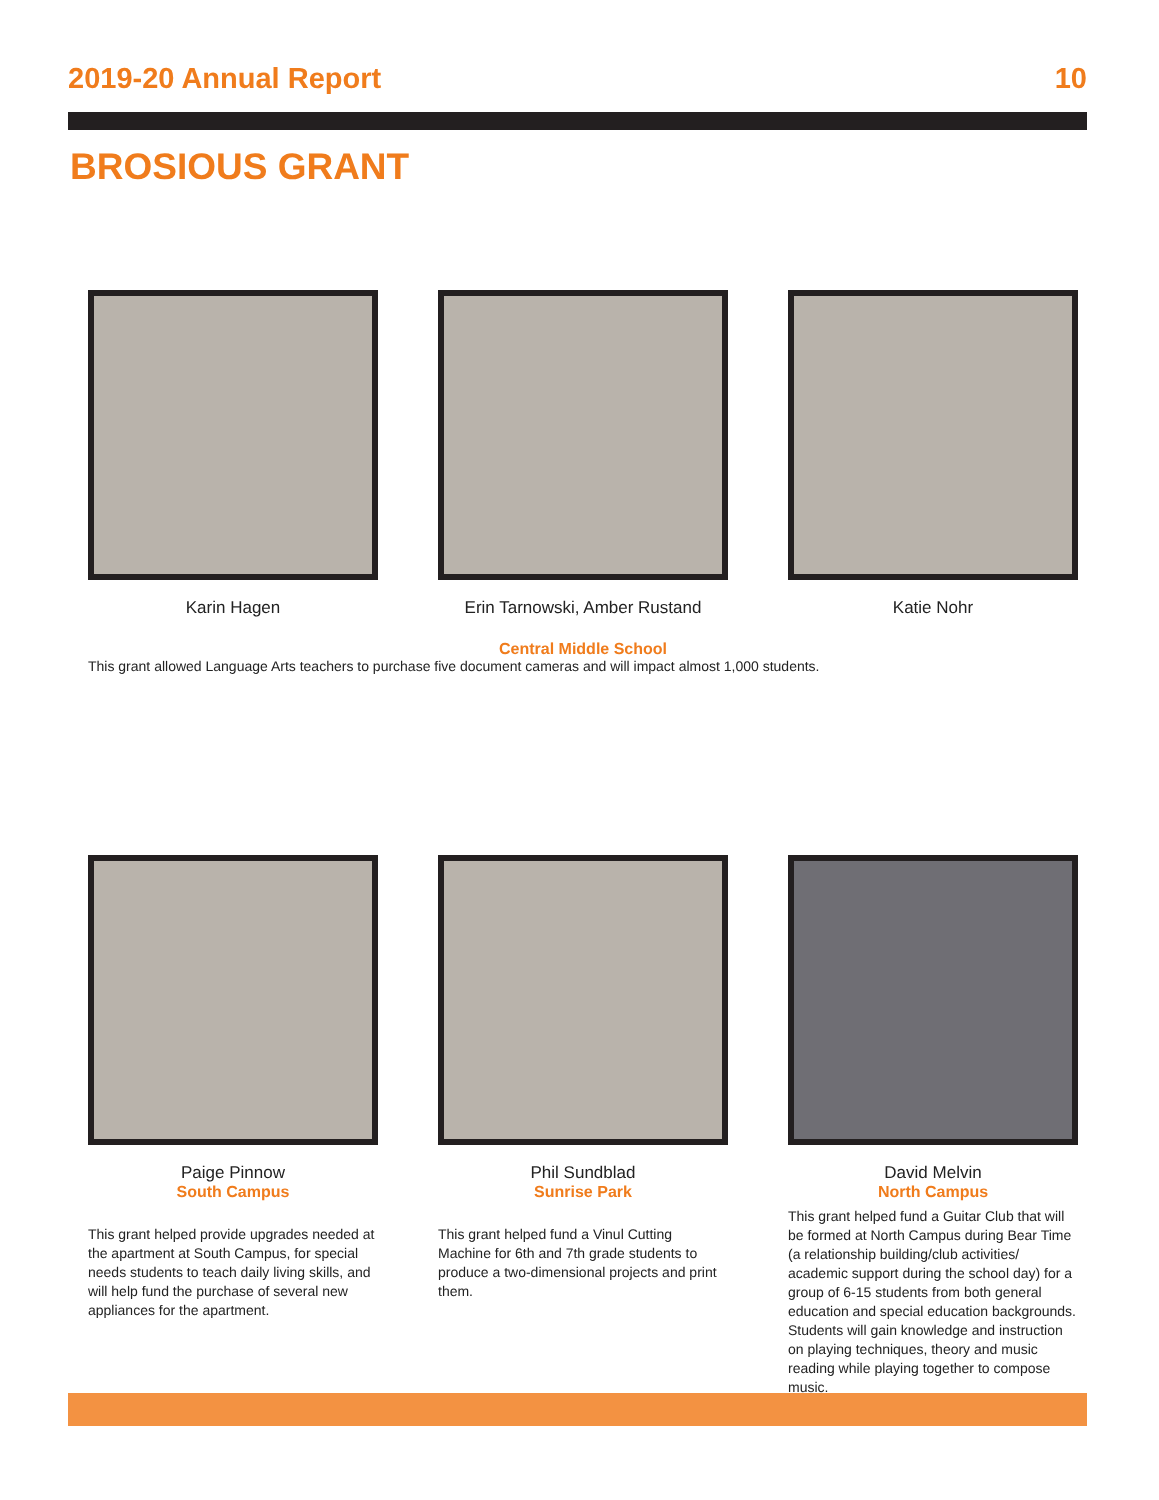2019-20 Annual Report 10
BROSIOUS GRANT
Karin Hagen Erin Tarnowski, Amber Rustand Katie Nohr
Central Middle School
This grant allowed Language Arts teachers to purchase five document cameras and will impact almost 1,000 students.
Paige Pinnow
South Campus
This grant helped provide upgrades needed at the apartment at South Campus, for special needs students to teach daily living skills, and will help fund the purchase of several new appliances for the apartment.
Phil Sundblad
Sunrise Park
This grant helped fund a Vinul Cutting Machine for 6th and 7th grade students to produce a two-dimensional projects and print them.
David Melvin
North Campus
This grant helped fund a Guitar Club that will be formed at North Campus during Bear Time (a relationship building/club activities/ academic support during the school day) for a group of 6-15 students from both general education and special education backgrounds. Students will gain knowledge and instruction on playing techniques, theory and music reading while playing together to compose music.